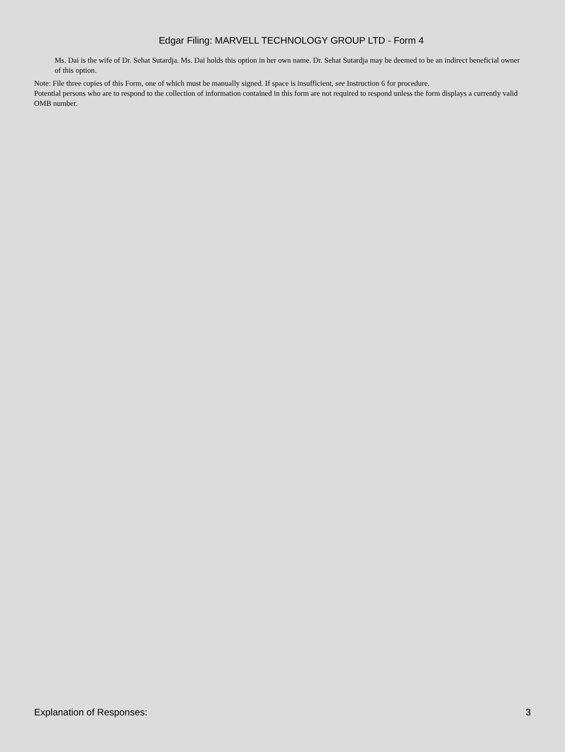Edgar Filing: MARVELL TECHNOLOGY GROUP LTD - Form 4
Ms. Dai is the wife of Dr. Sehat Sutardja. Ms. Dai holds this option in her own name. Dr. Sehat Sutardja may be deemed to be an indirect beneficial owner of this option.
Note: File three copies of this Form, one of which must be manually signed. If space is insufficient, see Instruction 6 for procedure.
Potential persons who are to respond to the collection of information contained in this form are not required to respond unless the form displays a currently valid OMB number.
Explanation of Responses: 3